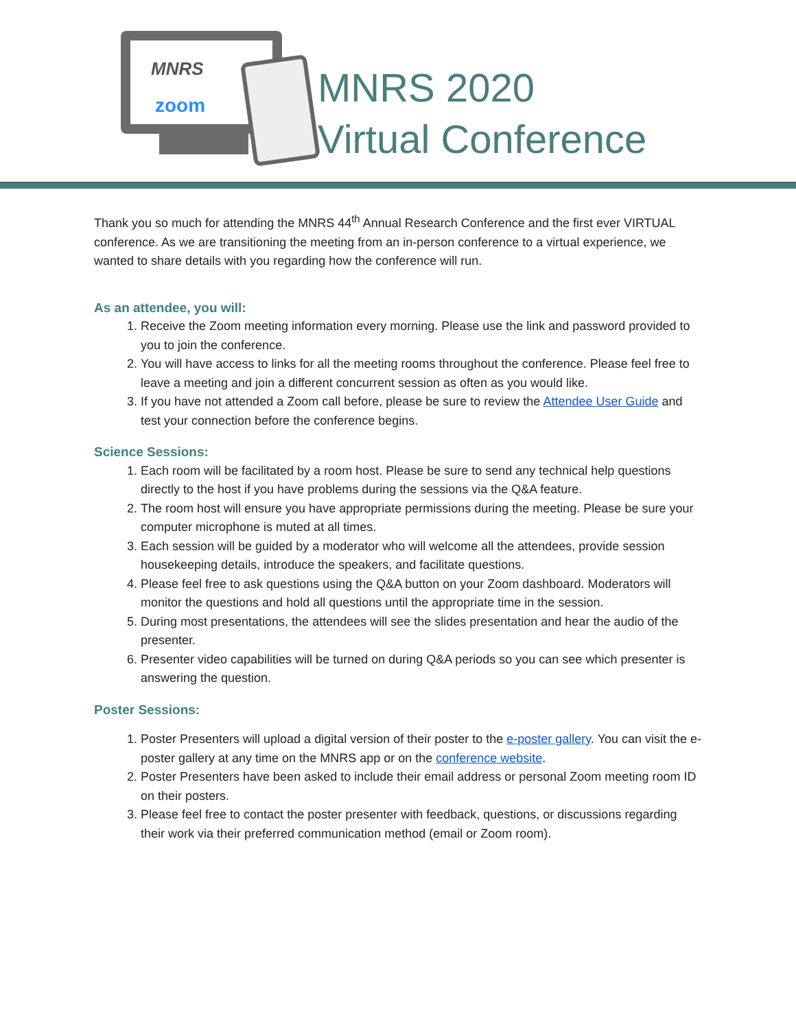MNRS
zoom
MNRS 2020
Virtual Conference
Thank you so much for attending the MNRS 44<sup>th</sup> Annual Research Conference and the first ever VIRTUAL conference. As we are transitioning the meeting from an in-person conference to a virtual experience, we wanted to share details with you regarding how the conference will run.
As an attendee, you will:
1. Receive the Zoom meeting information every morning. Please use the link and password provided to you to join the conference.
2. You will have access to links for all the meeting rooms throughout the conference. Please feel free to leave a meeting and join a different concurrent session as often as you would like.
3. If you have not attended a Zoom call before, please be sure to review the Attendee User Guide and test your connection before the conference begins.
Science Sessions:
1. Each room will be facilitated by a room host. Please be sure to send any technical help questions directly to the host if you have problems during the sessions via the Q&A feature.
2. The room host will ensure you have appropriate permissions during the meeting. Please be sure your computer microphone is muted at all times.
3. Each session will be guided by a moderator who will welcome all the attendees, provide session housekeeping details, introduce the speakers, and facilitate questions.
4. Please feel free to ask questions using the Q&A button on your Zoom dashboard. Moderators will monitor the questions and hold all questions until the appropriate time in the session.
5. During most presentations, the attendees will see the slides presentation and hear the audio of the presenter.
6. Presenter video capabilities will be turned on during Q&A periods so you can see which presenter is answering the question.
Poster Sessions:
1. Poster Presenters will upload a digital version of their poster to the e-poster gallery. You can visit the e-poster gallery at any time on the MNRS app or on the conference website.
2. Poster Presenters have been asked to include their email address or personal Zoom meeting room ID on their posters.
3. Please feel free to contact the poster presenter with feedback, questions, or discussions regarding their work via their preferred communication method (email or Zoom room).